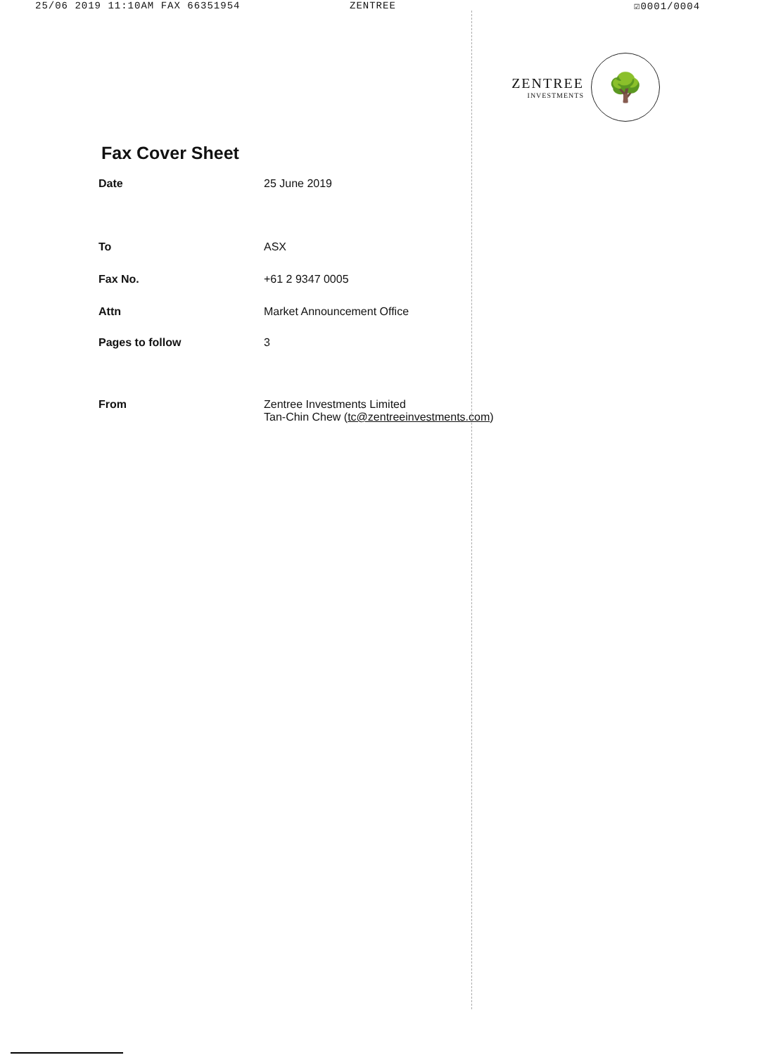25/06 2019 11:10AM FAX 66351954 ZENTREE ☑0001/0004
ZENTREE
INVESTMENTS
🌳
Fax Cover Sheet
| Date | 25 June 2019 |
| To | ASX |
| Fax No. | +61 2 9347 0005 |
| Attn | Market Announcement Office |
| Pages to follow | 3 |
| From | Zentree Investments Limited Tan-Chin Chew ( tc@zentreeinvestments.com ) |